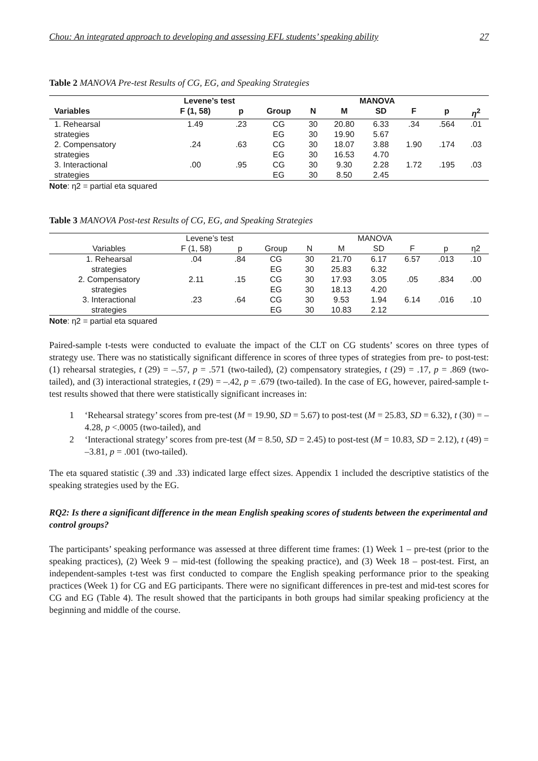Chou: An integrated approach to developing and assessing EFL students’ speaking ability 27
Table 2 MANOVA Pre-test Results of CG, EG, and Speaking Strategies
| | Levene’s test | | | | MANOVA | | | | |
| --- | --- | --- | --- | --- | --- | --- | --- | --- | --- |
| Variables | F (1, 58) | p | Group | N | M | SD | F | p | η<sup>2</sup> |
| 1. Rehearsal | 1.49 | .23 | CG | 30 | 20.80 | 6.33 | .34 | .564 | .01 |
| strategies | | | EG | 30 | 19.90 | 5.67 | | | |
| 2. Compensatory | .24 | .63 | CG | 30 | 18.07 | 3.88 | 1.90 | .174 | .03 |
| strategies | | | EG | 30 | 16.53 | 4.70 | | | |
| 3. Interactional | .00 | .95 | CG | 30 | 9.30 | 2.28 | 1.72 | .195 | .03 |
| strategies | | | EG | 30 | 8.50 | 2.45 | | | |
Note: η2 = partial eta squared
Table 3 MANOVA Post-test Results of CG, EG, and Speaking Strategies
| | Levene’s test | | | | MANOVA | | | | |
| Variables | F (1, 58) | p | Group | N | M | SD | F | p | η2 |
| 1. Rehearsal | .04 | .84 | CG | 30 | 21.70 | 6.17 | 6.57 | .013 | .10 |
| strategies | | | EG | 30 | 25.83 | 6.32 | | | |
| 2. Compensatory | 2.11 | .15 | CG | 30 | 17.93 | 3.05 | .05 | .834 | .00 |
| strategies | | | EG | 30 | 18.13 | 4.20 | | | |
| 3. Interactional | .23 | .64 | CG | 30 | 9.53 | 1.94 | 6.14 | .016 | .10 |
| strategies | | | EG | 30 | 10.83 | 2.12 | | | |
Note: η2 = partial eta squared
Paired-sample t-tests were conducted to evaluate the impact of the CLT on CG students’ scores on three types of strategy use. There was no statistically significant difference in scores of three types of strategies from pre- to post-test: (1) rehearsal strategies, t (29) = –.57, p = .571 (two-tailed), (2) compensatory strategies, t (29) = .17, p = .869 (two-tailed), and (3) interactional strategies, t (29) = –.42, p = .679 (two-tailed). In the case of EG, however, paired-sample t-test results showed that there were statistically significant increases in:
1 ‘Rehearsal strategy’ scores from pre-test (M = 19.90, SD = 5.67) to post-test (M = 25.83, SD = 6.32), t (30) = –4.28, p <.0005 (two-tailed), and
2 ‘Interactional strategy’ scores from pre-test (M = 8.50, SD = 2.45) to post-test (M = 10.83, SD = 2.12), t (49) = –3.81, p = .001 (two-tailed).
The eta squared statistic (.39 and .33) indicated large effect sizes. Appendix 1 included the descriptive statistics of the speaking strategies used by the EG.
RQ2: Is there a significant difference in the mean English speaking scores of students between the experimental and control groups?
The participants’ speaking performance was assessed at three different time frames: (1) Week 1 – pre-test (prior to the speaking practices), (2) Week 9 – mid-test (following the speaking practice), and (3) Week 18 – post-test. First, an independent-samples t-test was first conducted to compare the English speaking performance prior to the speaking practices (Week 1) for CG and EG participants. There were no significant differences in pre-test and mid-test scores for CG and EG (Table 4). The result showed that the participants in both groups had similar speaking proficiency at the beginning and middle of the course.